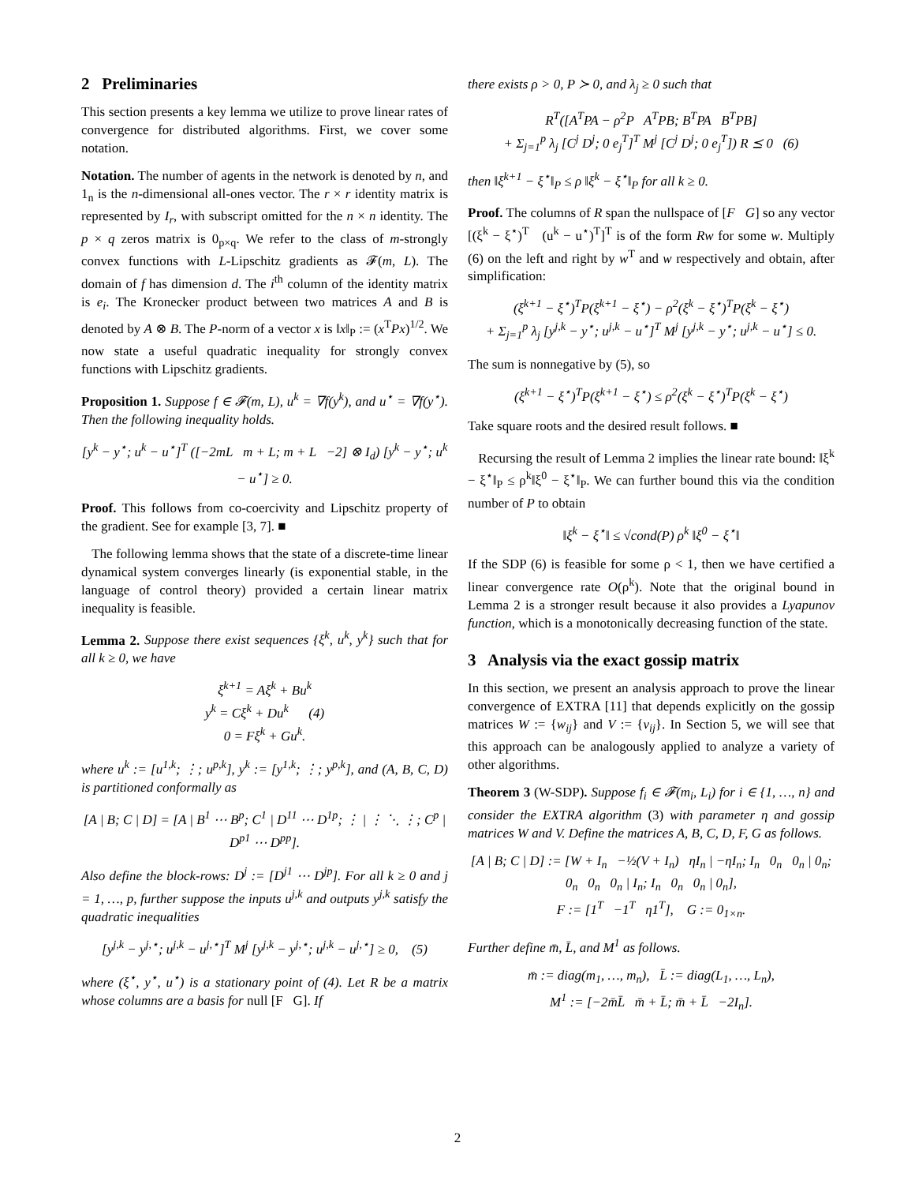2 Preliminaries
This section presents a key lemma we utilize to prove linear rates of convergence for distributed algorithms. First, we cover some notation.
Notation. The number of agents in the network is denoted by n, and 1<sub>n</sub> is the n-dimensional all-ones vector. The r × r identity matrix is represented by I<sub>r</sub>, with subscript omitted for the n × n identity. The p × q zeros matrix is 0<sub>p×q</sub>. We refer to the class of m-strongly convex functions with L-Lipschitz gradients as 𝓕(m, L). The domain of f has dimension d. The i<sup>th</sup> column of the identity matrix is e<sub>i</sub>. The Kronecker product between two matrices A and B is denoted by A ⊗ B. The P-norm of a vector x is ‖x‖<sub>P</sub> := (x<sup>T</sup>Px)<sup>1/2</sup>. We now state a useful quadratic inequality for strongly convex functions with Lipschitz gradients.
Proposition 1. Suppose f ∈ 𝓕(m, L), u<sup>k</sup> = ∇f(y<sup>k</sup>), and u<sup>⋆</sup> = ∇f(y<sup>⋆</sup>). Then the following inequality holds.
[y<sup>k</sup> − y<sup>⋆</sup>; u<sup>k</sup> − u<sup>⋆</sup>]<sup>T</sup> ([−2mL m + L; m + L −2] ⊗ I<sub>d</sub>) [y<sup>k</sup> − y<sup>⋆</sup>; u<sup>k</sup> − u<sup>⋆</sup>] ≥ 0.
Proof. This follows from co-coercivity and Lipschitz property of the gradient. See for example [3, 7]. ■
The following lemma shows that the state of a discrete-time linear dynamical system converges linearly (is exponential stable, in the language of control theory) provided a certain linear matrix inequality is feasible.
Lemma 2. Suppose there exist sequences {ξ<sup>k</sup>, u<sup>k</sup>, y<sup>k</sup>} such that for all k ≥ 0, we have
ξ<sup>k+1</sup> = Aξ<sup>k</sup> + Bu<sup>k</sup>
y<sup>k</sup> = Cξ<sup>k</sup> + Du<sup>k</sup> (4)
0 = Fξ<sup>k</sup> + Gu<sup>k</sup>.
where u<sup>k</sup> := [u<sup>1,k</sup>; ⋮; u<sup>p,k</sup>], y<sup>k</sup> := [y<sup>1,k</sup>; ⋮; y<sup>p,k</sup>], and (A, B, C, D) is partitioned conformally as
[A | B; C | D] = [A | B<sup>1</sup> ⋯ B<sup>p</sup>; C<sup>1</sup> | D<sup>11</sup> ⋯ D<sup>1p</sup>; ⋮ | ⋮ ⋱ ⋮; C<sup>p</sup> | D<sup>p1</sup> ⋯ D<sup>pp</sup>].
Also define the block-rows: D<sup>j</sup> := [D<sup>j1</sup> ⋯ D<sup>jp</sup>]. For all k ≥ 0 and j = 1, …, p, further suppose the inputs u<sup>j,k</sup> and outputs y<sup>j,k</sup> satisfy the quadratic inequalities
[y<sup>j,k</sup> − y<sup>j,⋆</sup>; u<sup>j,k</sup> − u<sup>j,⋆</sup>]<sup>T</sup> M<sup>j</sup> [y<sup>j,k</sup> − y<sup>j,⋆</sup>; u<sup>j,k</sup> − u<sup>j,⋆</sup>] ≥ 0, (5)
where (ξ<sup>⋆</sup>, y<sup>⋆</sup>, u<sup>⋆</sup>) is a stationary point of (4). Let R be a matrix whose columns are a basis for null [F G]. If
there exists ρ > 0, P ≻ 0, and λ<sub>j</sub> ≥ 0 such that
R<sup>T</sup>([A<sup>T</sup>PA − ρ<sup>2</sup>P A<sup>T</sup>PB; B<sup>T</sup>PA B<sup>T</sup>PB]
+ Σ<sub>j=1</sub><sup>p</sup> λ<sub>j</sub> [C<sup>j</sup> D<sup>j</sup>; 0 e<sub>j</sub><sup>T</sup>]<sup>T</sup> M<sup>j</sup> [C<sup>j</sup> D<sup>j</sup>; 0 e<sub>j</sub><sup>T</sup>]) R ⪯ 0 (6)
then ‖ξ<sup>k+1</sup> − ξ<sup>⋆</sup>‖<sub>P</sub> ≤ ρ ‖ξ<sup>k</sup> − ξ<sup>⋆</sup>‖<sub>P</sub> for all k ≥ 0.
Proof. The columns of R span the nullspace of [F G] so any vector [(ξ<sup>k</sup> − ξ<sup>⋆</sup>)<sup>T</sup> (u<sup>k</sup> − u<sup>⋆</sup>)<sup>T</sup>]<sup>T</sup> is of the form Rw for some w. Multiply (6) on the left and right by w<sup>T</sup> and w respectively and obtain, after simplification:
(ξ<sup>k+1</sup> − ξ<sup>⋆</sup>)<sup>T</sup>P(ξ<sup>k+1</sup> − ξ<sup>⋆</sup>) − ρ<sup>2</sup>(ξ<sup>k</sup> − ξ<sup>⋆</sup>)<sup>T</sup>P(ξ<sup>k</sup> − ξ<sup>⋆</sup>)
+ Σ<sub>j=1</sub><sup>p</sup> λ<sub>j</sub> [y<sup>j,k</sup> − y<sup>⋆</sup>; u<sup>j,k</sup> − u<sup>⋆</sup>]<sup>T</sup> M<sup>j</sup> [y<sup>j,k</sup> − y<sup>⋆</sup>; u<sup>j,k</sup> − u<sup>⋆</sup>] ≤ 0.
The sum is nonnegative by (5), so
(ξ<sup>k+1</sup> − ξ<sup>⋆</sup>)<sup>T</sup>P(ξ<sup>k+1</sup> − ξ<sup>⋆</sup>) ≤ ρ<sup>2</sup>(ξ<sup>k</sup> − ξ<sup>⋆</sup>)<sup>T</sup>P(ξ<sup>k</sup> − ξ<sup>⋆</sup>)
Take square roots and the desired result follows. ■
Recursing the result of Lemma 2 implies the linear rate bound: ‖ξ<sup>k</sup> − ξ<sup>⋆</sup>‖<sub>P</sub> ≤ ρ<sup>k</sup>‖ξ<sup>0</sup> − ξ<sup>⋆</sup>‖<sub>P</sub>. We can further bound this via the condition number of P to obtain
‖ξ<sup>k</sup> − ξ<sup>⋆</sup>‖ ≤ √cond(P) ρ<sup>k</sup> ‖ξ<sup>0</sup> − ξ<sup>⋆</sup>‖
If the SDP (6) is feasible for some ρ < 1, then we have certified a linear convergence rate O(ρ<sup>k</sup>). Note that the original bound in Lemma 2 is a stronger result because it also provides a Lyapunov function, which is a monotonically decreasing function of the state.
3 Analysis via the exact gossip matrix
In this section, we present an analysis approach to prove the linear convergence of EXTRA [11] that depends explicitly on the gossip matrices W := {w<sub>ij</sub>} and V := {v<sub>ij</sub>}. In Section 5, we will see that this approach can be analogously applied to analyze a variety of other algorithms.
Theorem 3 (W-SDP). Suppose f<sub>i</sub> ∈ 𝓕(m<sub>i</sub>, L<sub>i</sub>) for i ∈ {1, …, n} and consider the EXTRA algorithm (3) with parameter η and gossip matrices W and V. Define the matrices A, B, C, D, F, G as follows.
[A | B; C | D] := [W + I<sub>n</sub> −½(V + I<sub>n</sub>) ηI<sub>n</sub> | −ηI<sub>n</sub>; I<sub>n</sub> 0<sub>n</sub> 0<sub>n</sub> | 0<sub>n</sub>; 0<sub>n</sub> 0<sub>n</sub> 0<sub>n</sub> | I<sub>n</sub>; I<sub>n</sub> 0<sub>n</sub> 0<sub>n</sub> | 0<sub>n</sub>],
F := [1<sup>T</sup> −1<sup>T</sup> η1<sup>T</sup>], G := 0<sub>1×n</sub>.
Further define m̄, L̄, and M<sup>1</sup> as follows.
m̄ := diag(m<sub>1</sub>, …, m<sub>n</sub>), L̄ := diag(L<sub>1</sub>, …, L<sub>n</sub>),
M<sup>1</sup> := [−2m̄L̄ m̄ + L̄; m̄ + L̄ −2I<sub>n</sub>].
2